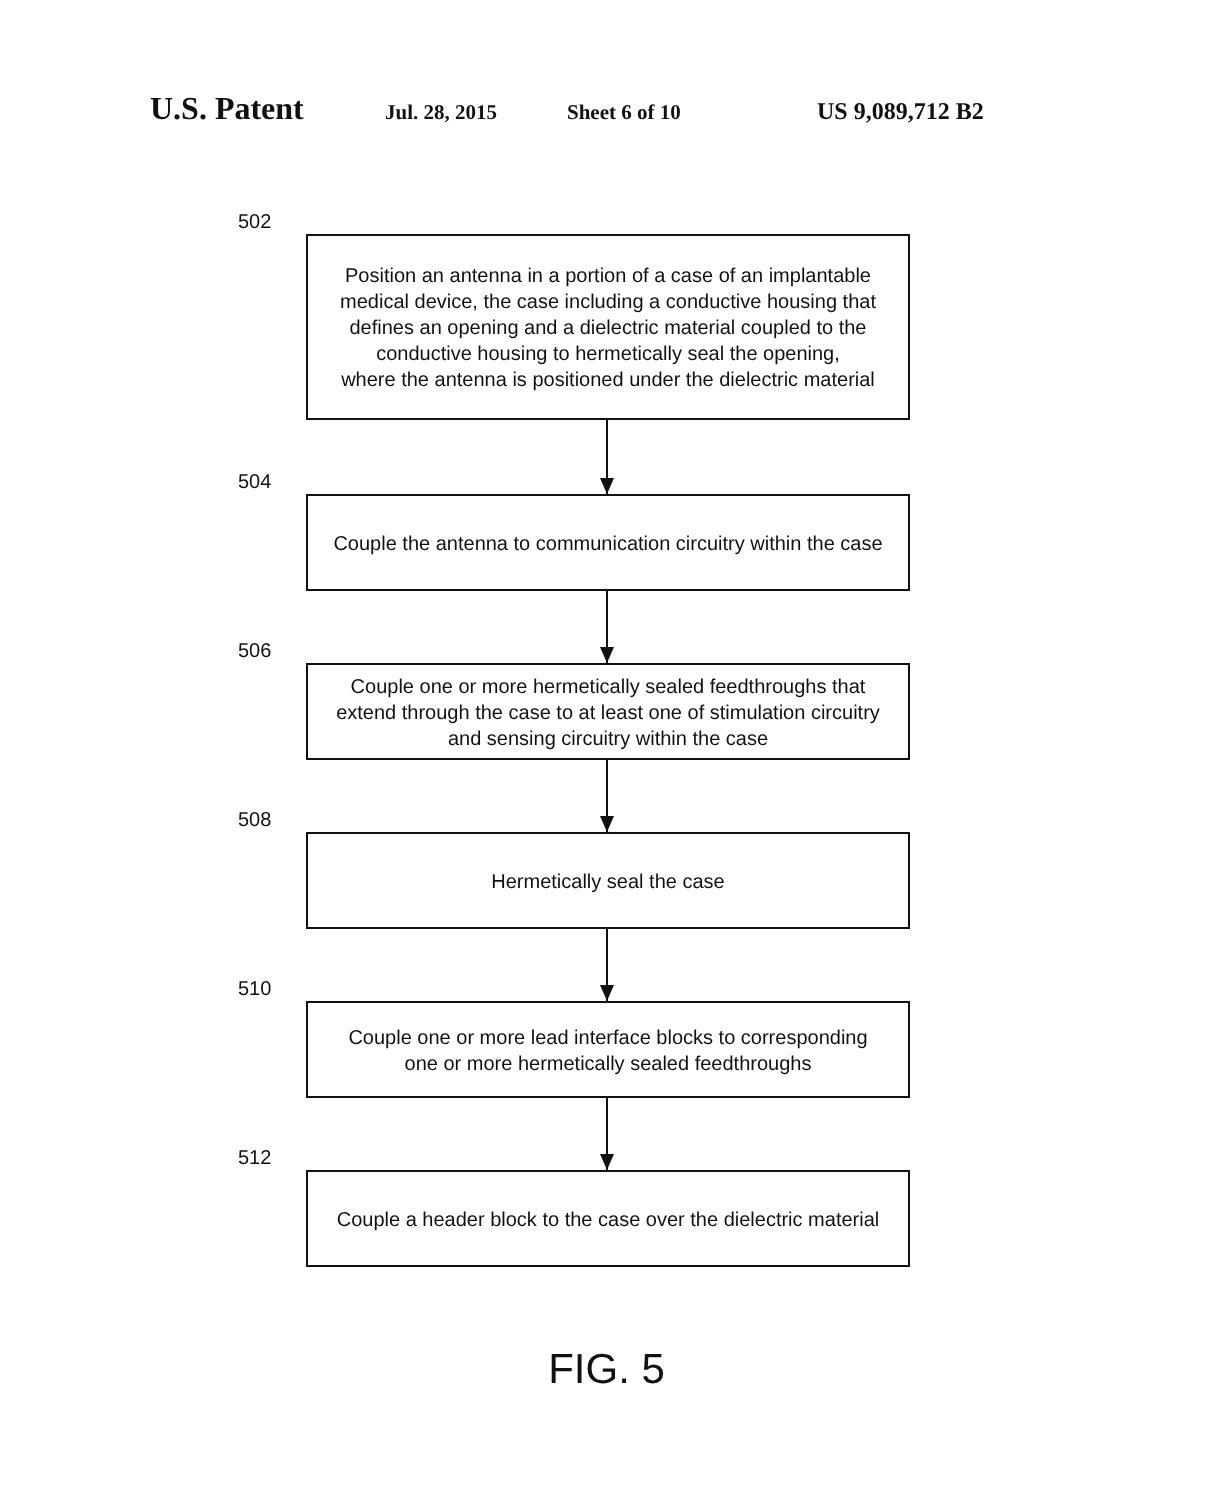U.S. Patent Jul. 28, 2015 Sheet 6 of 10 US 9,089,712 B2
502
Position an antenna in a portion of a case of an implantable
medical device, the case including a conductive housing that
defines an opening and a dielectric material coupled to the
conductive housing to hermetically seal the opening,
where the antenna is positioned under the dielectric material
504
Couple the antenna to communication circuitry within the case
506
Couple one or more hermetically sealed feedthroughs that
extend through the case to at least one of stimulation circuitry
and sensing circuitry within the case
508
Hermetically seal the case
510
Couple one or more lead interface blocks to corresponding
one or more hermetically sealed feedthroughs
512
Couple a header block to the case over the dielectric material
FIG. 5